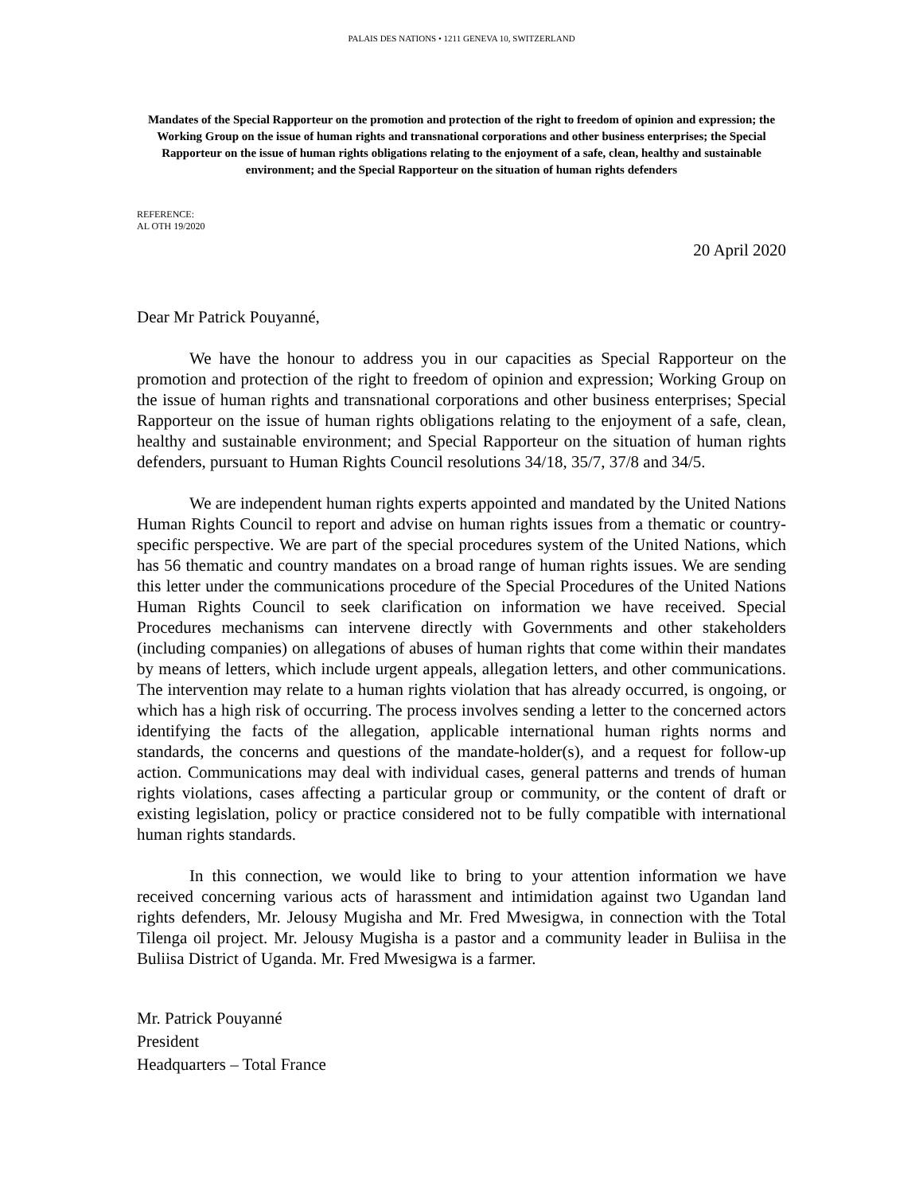PALAIS DES NATIONS • 1211 GENEVA 10, SWITZERLAND
Mandates of the Special Rapporteur on the promotion and protection of the right to freedom of opinion and expression; the Working Group on the issue of human rights and transnational corporations and other business enterprises; the Special Rapporteur on the issue of human rights obligations relating to the enjoyment of a safe, clean, healthy and sustainable environment; and the Special Rapporteur on the situation of human rights defenders
REFERENCE:
AL OTH 19/2020
20 April 2020
Dear Mr Patrick Pouyanné,
We have the honour to address you in our capacities as Special Rapporteur on the promotion and protection of the right to freedom of opinion and expression; Working Group on the issue of human rights and transnational corporations and other business enterprises; Special Rapporteur on the issue of human rights obligations relating to the enjoyment of a safe, clean, healthy and sustainable environment; and Special Rapporteur on the situation of human rights defenders, pursuant to Human Rights Council resolutions 34/18, 35/7, 37/8 and 34/5.
We are independent human rights experts appointed and mandated by the United Nations Human Rights Council to report and advise on human rights issues from a thematic or country-specific perspective. We are part of the special procedures system of the United Nations, which has 56 thematic and country mandates on a broad range of human rights issues. We are sending this letter under the communications procedure of the Special Procedures of the United Nations Human Rights Council to seek clarification on information we have received. Special Procedures mechanisms can intervene directly with Governments and other stakeholders (including companies) on allegations of abuses of human rights that come within their mandates by means of letters, which include urgent appeals, allegation letters, and other communications. The intervention may relate to a human rights violation that has already occurred, is ongoing, or which has a high risk of occurring. The process involves sending a letter to the concerned actors identifying the facts of the allegation, applicable international human rights norms and standards, the concerns and questions of the mandate-holder(s), and a request for follow-up action. Communications may deal with individual cases, general patterns and trends of human rights violations, cases affecting a particular group or community, or the content of draft or existing legislation, policy or practice considered not to be fully compatible with international human rights standards.
In this connection, we would like to bring to your attention information we have received concerning various acts of harassment and intimidation against two Ugandan land rights defenders, Mr. Jelousy Mugisha and Mr. Fred Mwesigwa, in connection with the Total Tilenga oil project. Mr. Jelousy Mugisha is a pastor and a community leader in Buliisa in the Buliisa District of Uganda. Mr. Fred Mwesigwa is a farmer.
Mr. Patrick Pouyanné
President
Headquarters – Total France